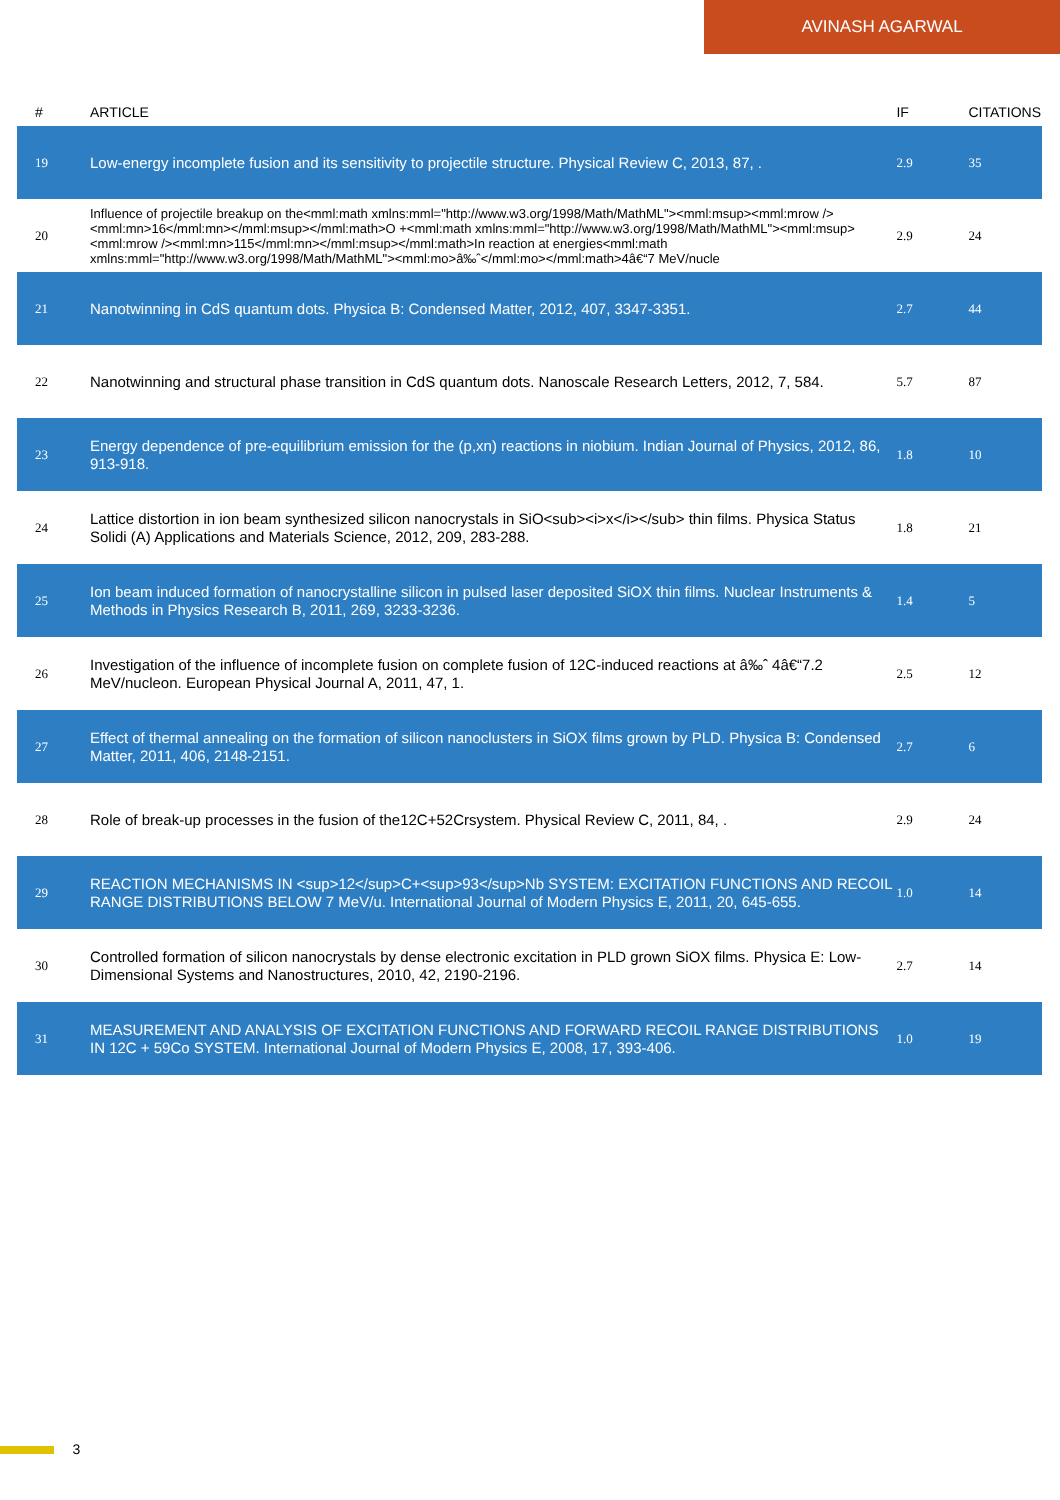AVINASH AGARWAL
| # | ARTICLE | IF | CITATIONS |
| --- | --- | --- | --- |
| 19 | Low-energy incomplete fusion and its sensitivity to projectile structure. Physical Review C, 2013, 87, . | 2.9 | 35 |
| 20 | Influence of projectile breakup on the<mml:math xmlns:mml="http://www.w3.org/1998/Math/MathML"><mml:msup><mml:mrow /><mml:mn>16</mml:mn></mml:msup></mml:math>O +<mml:math xmlns:mml="http://www.w3.org/1998/Math/MathML"><mml:msup><mml:mrow /><mml:mn>115</mml:mn></mml:msup></mml:math>In reaction at energies<mml:math xmlns:mml="http://www.w3.org/1998/Math/MathML"><mml:mo>â‰ˆ</mml:mo></mml:math>4â€“7 MeV/nucle | 2.9 | 24 |
| 21 | Nanotwinning in CdS quantum dots. Physica B: Condensed Matter, 2012, 407, 3347-3351. | 2.7 | 44 |
| 22 | Nanotwinning and structural phase transition in CdS quantum dots. Nanoscale Research Letters, 2012, 7, 584. | 5.7 | 87 |
| 23 | Energy dependence of pre-equilibrium emission for the (p,xn) reactions in niobium. Indian Journal of Physics, 2012, 86, 913-918. | 1.8 | 10 |
| 24 | Lattice distortion in ion beam synthesized silicon nanocrystals in SiO<sub><i>x</i></sub> thin films. Physica Status Solidi (A) Applications and Materials Science, 2012, 209, 283-288. | 1.8 | 21 |
| 25 | Ion beam induced formation of nanocrystalline silicon in pulsed laser deposited SiOX thin films. Nuclear Instruments & Methods in Physics Research B, 2011, 269, 3233-3236. | 1.4 | 5 |
| 26 | Investigation of the influence of incomplete fusion on complete fusion of 12C-induced reactions at â‰ˆ 4â€“7.2 MeV/nucleon. European Physical Journal A, 2011, 47, 1. | 2.5 | 12 |
| 27 | Effect of thermal annealing on the formation of silicon nanoclusters in SiOX films grown by PLD. Physica B: Condensed Matter, 2011, 406, 2148-2151. | 2.7 | 6 |
| 28 | Role of break-up processes in the fusion of the12C+52Crsystem. Physical Review C, 2011, 84, . | 2.9 | 24 |
| 29 | REACTION MECHANISMS IN <sup>12</sup>C+<sup>93</sup>Nb SYSTEM: EXCITATION FUNCTIONS AND RECOIL RANGE DISTRIBUTIONS BELOW 7 MeV/u. International Journal of Modern Physics E, 2011, 20, 645-655. | 1.0 | 14 |
| 30 | Controlled formation of silicon nanocrystals by dense electronic excitation in PLD grown SiOX films. Physica E: Low-Dimensional Systems and Nanostructures, 2010, 42, 2190-2196. | 2.7 | 14 |
| 31 | MEASUREMENT AND ANALYSIS OF EXCITATION FUNCTIONS AND FORWARD RECOIL RANGE DISTRIBUTIONS IN 12C + 59Co SYSTEM. International Journal of Modern Physics E, 2008, 17, 393-406. | 1.0 | 19 |
3